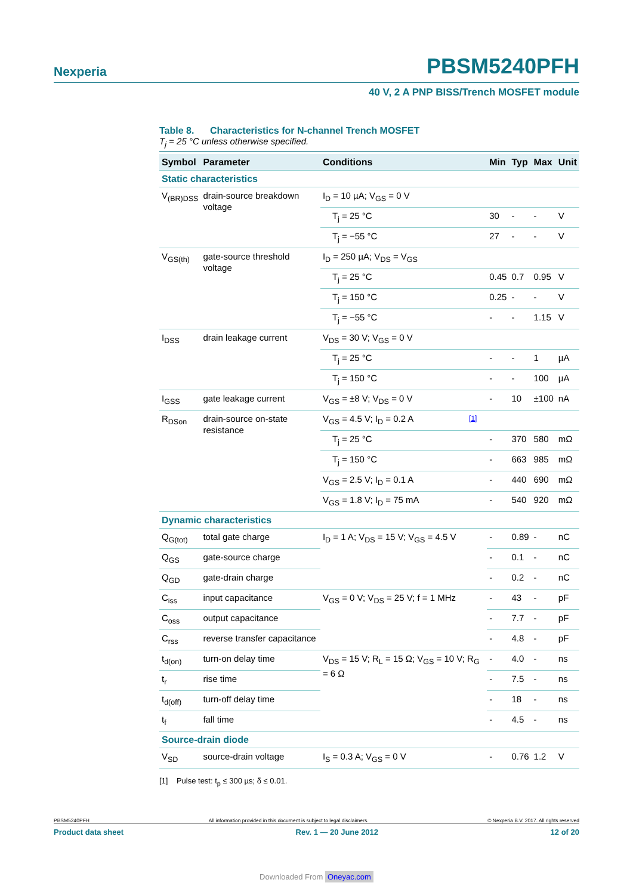Nexperia PBSM5240PFH
40 V, 2 A PNP BISS/Trench MOSFET module
Table 8. Characteristics for N-channel Trench MOSFET
T<sub>j</sub> = 25 °C unless otherwise specified.
| Symbol | Parameter | Conditions | | Min | Typ | Max | Unit |
| --- | --- | --- | --- | --- | --- | --- | --- |
| Static characteristics | | | | | | | |
| V<sub>(BR)DSS</sub> | drain-source breakdown voltage | I<sub>D</sub> = 10 µA; V<sub>GS</sub> = 0 V | | | | | |
| | | T<sub>j</sub> = 25 °C | | 30 | - | - | V |
| | | T<sub>j</sub> = −55 °C | | 27 | - | - | V |
| V<sub>GS(th)</sub> | gate-source threshold voltage | I<sub>D</sub> = 250 µA; V<sub>DS</sub> = V<sub>GS</sub> | | | | | |
| | | T<sub>j</sub> = 25 °C | | 0.45 | 0.7 | 0.95 | V |
| | | T<sub>j</sub> = 150 °C | | 0.25 | - | - | V |
| | | T<sub>j</sub> = −55 °C | | - | - | 1.15 | V |
| I<sub>DSS</sub> | drain leakage current | V<sub>DS</sub> = 30 V; V<sub>GS</sub> = 0 V | | | | | |
| | | T<sub>j</sub> = 25 °C | | - | - | 1 | µA |
| | | T<sub>j</sub> = 150 °C | | - | - | 100 | µA |
| I<sub>GSS</sub> | gate leakage current | V<sub>GS</sub> = ±8 V; V<sub>DS</sub> = 0 V | | - | 10 | ±100 | nA |
| R<sub>DSon</sub> | drain-source on-state resistance | V<sub>GS</sub> = 4.5 V; I<sub>D</sub> = 0.2 A | [1] | | | | |
| | | T<sub>j</sub> = 25 °C | | - | 370 | 580 | mΩ |
| | | T<sub>j</sub> = 150 °C | | - | 663 | 985 | mΩ |
| | | V<sub>GS</sub> = 2.5 V; I<sub>D</sub> = 0.1 A | | - | 440 | 690 | mΩ |
| | | V<sub>GS</sub> = 1.8 V; I<sub>D</sub> = 75 mA | | - | 540 | 920 | mΩ |
| Dynamic characteristics | | | | | | | |
| Q<sub>G(tot)</sub> | total gate charge | I<sub>D</sub> = 1 A; V<sub>DS</sub> = 15 V; V<sub>GS</sub> = 4.5 V | | - | 0.89 | - | nC |
| Q<sub>GS</sub> | gate-source charge | | | - | 0.1 | - | nC |
| Q<sub>GD</sub> | gate-drain charge | | | - | 0.2 | - | nC |
| C<sub>iss</sub> | input capacitance | V<sub>GS</sub> = 0 V; V<sub>DS</sub> = 25 V; f = 1 MHz | | - | 43 | - | pF |
| C<sub>oss</sub> | output capacitance | | | - | 7.7 | - | pF |
| C<sub>rss</sub> | reverse transfer capacitance | | | - | 4.8 | - | pF |
| t<sub>d(on)</sub> | turn-on delay time | V<sub>DS</sub> = 15 V; R<sub>L</sub> = 15 Ω; V<sub>GS</sub> = 10 V; R<sub>G</sub> = 6 Ω | | - | 4.0 | - | ns |
| t<sub>r</sub> | rise time | | | - | 7.5 | - | ns |
| t<sub>d(off)</sub> | turn-off delay time | | | - | 18 | - | ns |
| t<sub>f</sub> | fall time | | | - | 4.5 | - | ns |
| Source-drain diode | | | | | | | |
| V<sub>SD</sub> | source-drain voltage | I<sub>S</sub> = 0.3 A; V<sub>GS</sub> = 0 V | | - | 0.76 | 1.2 | V |
[1] Pulse test: t<sub>p</sub> ≤ 300 µs; δ ≤ 0.01.
PBSM5240PFH All information provided in this document is subject to legal disclaimers. © Nexperia B.V. 2017. All rights reserved
Product data sheet Rev. 1 — 20 June 2012 12 of 20
Downloaded From Oneyac.com